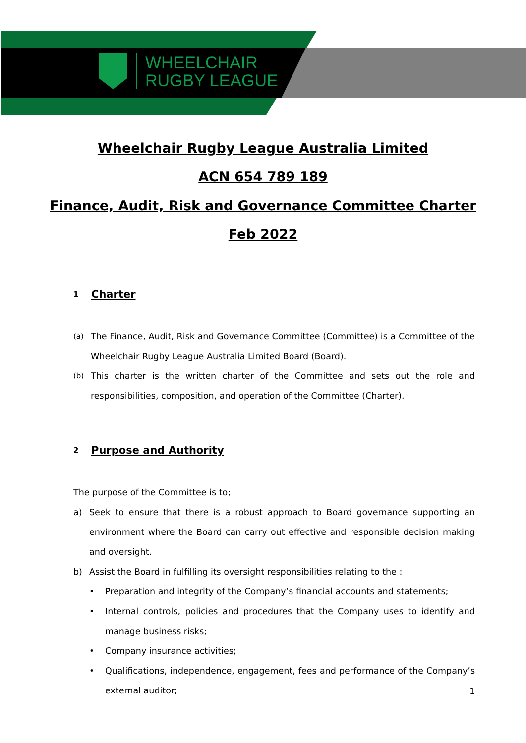WHEELCHAIR
RUGBY LEAGUE
Wheelchair Rugby League Australia Limited
ACN 654 789 189
Finance, Audit, Risk and Governance Committee Charter
Feb 2022
1 Charter
(a)
The Finance, Audit, Risk and Governance Committee (Committee) is a Committee of the Wheelchair Rugby League Australia Limited Board (Board).
(b)
This charter is the written charter of the Committee and sets out the role and responsibilities, composition, and operation of the Committee (Charter).
2 Purpose and Authority
The purpose of the Committee is to;
a) Seek to ensure that there is a robust approach to Board governance supporting an environment where the Board can carry out effective and responsible decision making and oversight.
b) Assist the Board in fulfilling its oversight responsibilities relating to the :
• Preparation and integrity of the Company’s financial accounts and statements;
• Internal controls, policies and procedures that the Company uses to identify and manage business risks;
• Company insurance activities;
• Qualifications, independence, engagement, fees and performance of the Company’s external auditor;
1